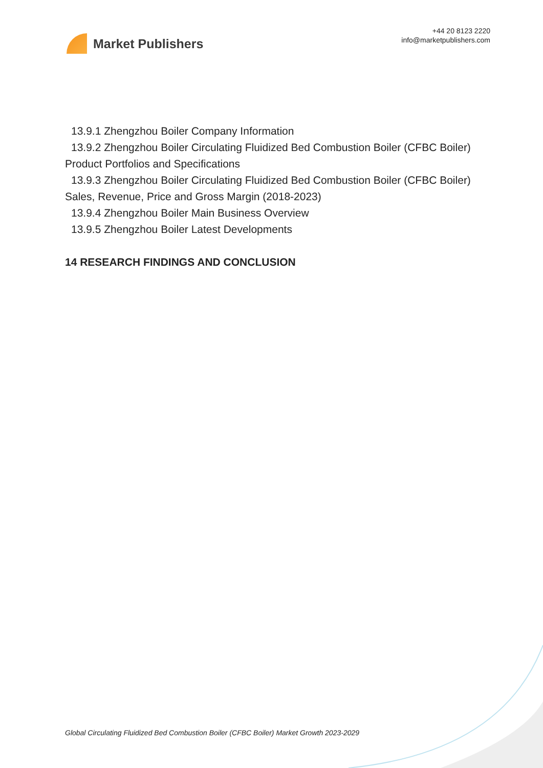Market Publishers
+44 20 8123 2220
info@marketpublishers.com
13.9.1 Zhengzhou Boiler Company Information
13.9.2 Zhengzhou Boiler Circulating Fluidized Bed Combustion Boiler (CFBC Boiler) Product Portfolios and Specifications
13.9.3 Zhengzhou Boiler Circulating Fluidized Bed Combustion Boiler (CFBC Boiler) Sales, Revenue, Price and Gross Margin (2018-2023)
13.9.4 Zhengzhou Boiler Main Business Overview
13.9.5 Zhengzhou Boiler Latest Developments
14 RESEARCH FINDINGS AND CONCLUSION
Global Circulating Fluidized Bed Combustion Boiler (CFBC Boiler) Market Growth 2023-2029